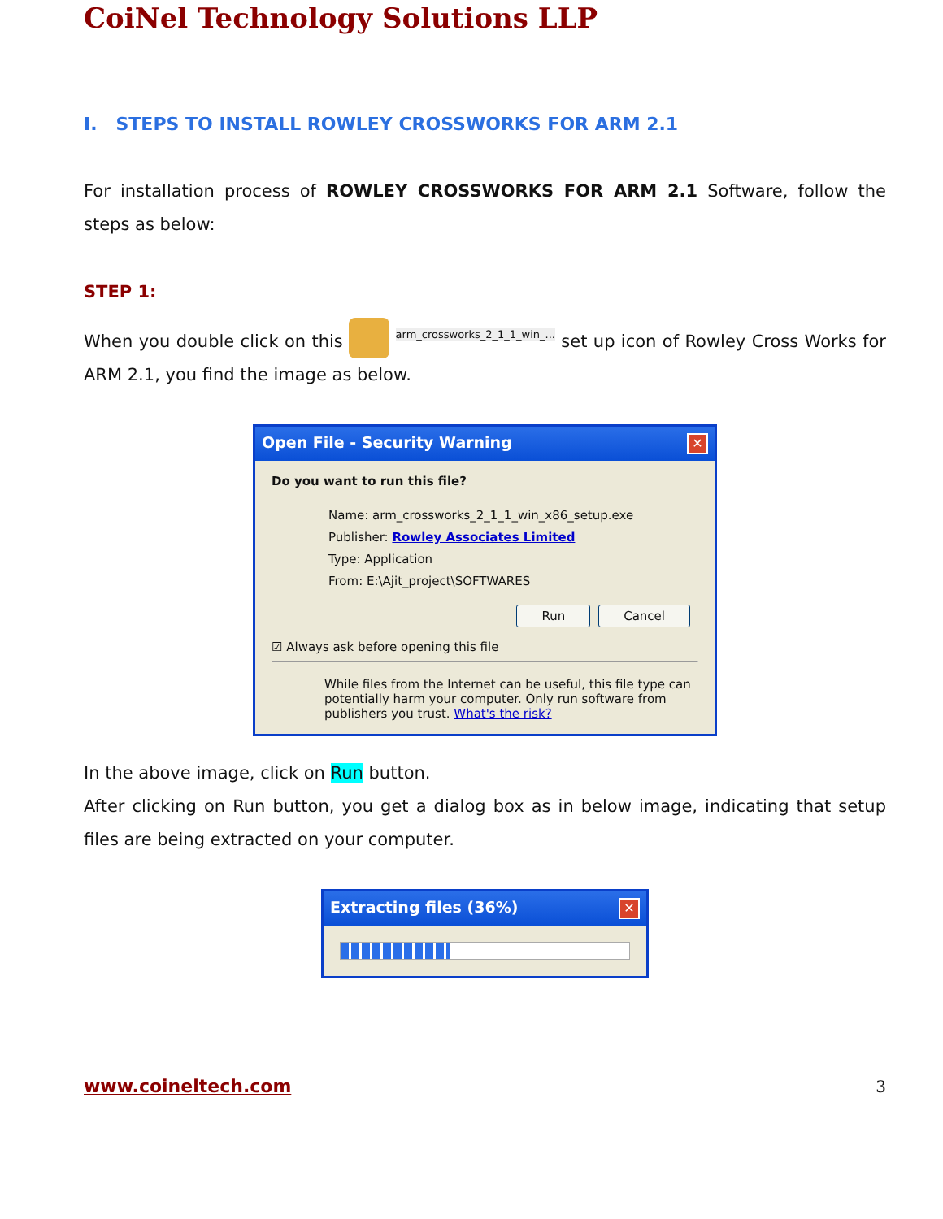CoiNel Technology Solutions LLP
I. STEPS TO INSTALL ROWLEY CROSSWORKS FOR ARM 2.1
For installation process of ROWLEY CROSSWORKS FOR ARM 2.1 Software, follow the steps as below:
STEP 1:
When you double click on this arm_crossworks_2_1_1_win_... set up icon of Rowley Cross Works for ARM 2.1, you find the image as below.
Open File - Security Warning ✕
Do you want to run this file?
Name: arm_crossworks_2_1_1_win_x86_setup.exe
Publisher: Rowley Associates Limited
Type: Application
From: E:\Ajit_project\SOFTWARES
Run Cancel
☑ Always ask before opening this file
While files from the Internet can be useful, this file type can potentially harm your computer. Only run software from publishers you trust. What's the risk?
In the above image, click on Run button.
After clicking on Run button, you get a dialog box as in below image, indicating that setup files are being extracted on your computer.
Extracting files (36%) ✕
www.coineltech.com 3